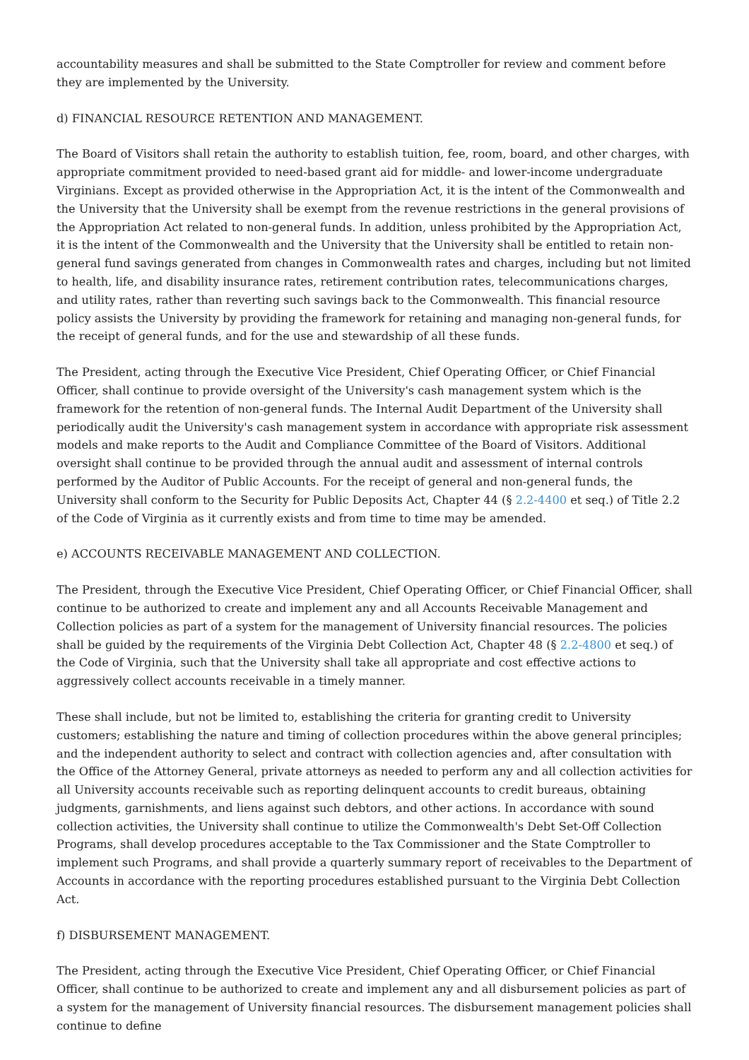accountability measures and shall be submitted to the State Comptroller for review and comment before they are implemented by the University.
d) FINANCIAL RESOURCE RETENTION AND MANAGEMENT.
The Board of Visitors shall retain the authority to establish tuition, fee, room, board, and other charges, with appropriate commitment provided to need-based grant aid for middle- and lower-income undergraduate Virginians. Except as provided otherwise in the Appropriation Act, it is the intent of the Commonwealth and the University that the University shall be exempt from the revenue restrictions in the general provisions of the Appropriation Act related to non-general funds. In addition, unless prohibited by the Appropriation Act, it is the intent of the Commonwealth and the University that the University shall be entitled to retain non-general fund savings generated from changes in Commonwealth rates and charges, including but not limited to health, life, and disability insurance rates, retirement contribution rates, telecommunications charges, and utility rates, rather than reverting such savings back to the Commonwealth. This financial resource policy assists the University by providing the framework for retaining and managing non-general funds, for the receipt of general funds, and for the use and stewardship of all these funds.
The President, acting through the Executive Vice President, Chief Operating Officer, or Chief Financial Officer, shall continue to provide oversight of the University's cash management system which is the framework for the retention of non-general funds. The Internal Audit Department of the University shall periodically audit the University's cash management system in accordance with appropriate risk assessment models and make reports to the Audit and Compliance Committee of the Board of Visitors. Additional oversight shall continue to be provided through the annual audit and assessment of internal controls performed by the Auditor of Public Accounts. For the receipt of general and non-general funds, the University shall conform to the Security for Public Deposits Act, Chapter 44 (§ 2.2-4400 et seq.) of Title 2.2 of the Code of Virginia as it currently exists and from time to time may be amended.
e) ACCOUNTS RECEIVABLE MANAGEMENT AND COLLECTION.
The President, through the Executive Vice President, Chief Operating Officer, or Chief Financial Officer, shall continue to be authorized to create and implement any and all Accounts Receivable Management and Collection policies as part of a system for the management of University financial resources. The policies shall be guided by the requirements of the Virginia Debt Collection Act, Chapter 48 (§ 2.2-4800 et seq.) of the Code of Virginia, such that the University shall take all appropriate and cost effective actions to aggressively collect accounts receivable in a timely manner.
These shall include, but not be limited to, establishing the criteria for granting credit to University customers; establishing the nature and timing of collection procedures within the above general principles; and the independent authority to select and contract with collection agencies and, after consultation with the Office of the Attorney General, private attorneys as needed to perform any and all collection activities for all University accounts receivable such as reporting delinquent accounts to credit bureaus, obtaining judgments, garnishments, and liens against such debtors, and other actions. In accordance with sound collection activities, the University shall continue to utilize the Commonwealth's Debt Set-Off Collection Programs, shall develop procedures acceptable to the Tax Commissioner and the State Comptroller to implement such Programs, and shall provide a quarterly summary report of receivables to the Department of Accounts in accordance with the reporting procedures established pursuant to the Virginia Debt Collection Act.
f) DISBURSEMENT MANAGEMENT.
The President, acting through the Executive Vice President, Chief Operating Officer, or Chief Financial Officer, shall continue to be authorized to create and implement any and all disbursement policies as part of a system for the management of University financial resources. The disbursement management policies shall continue to define